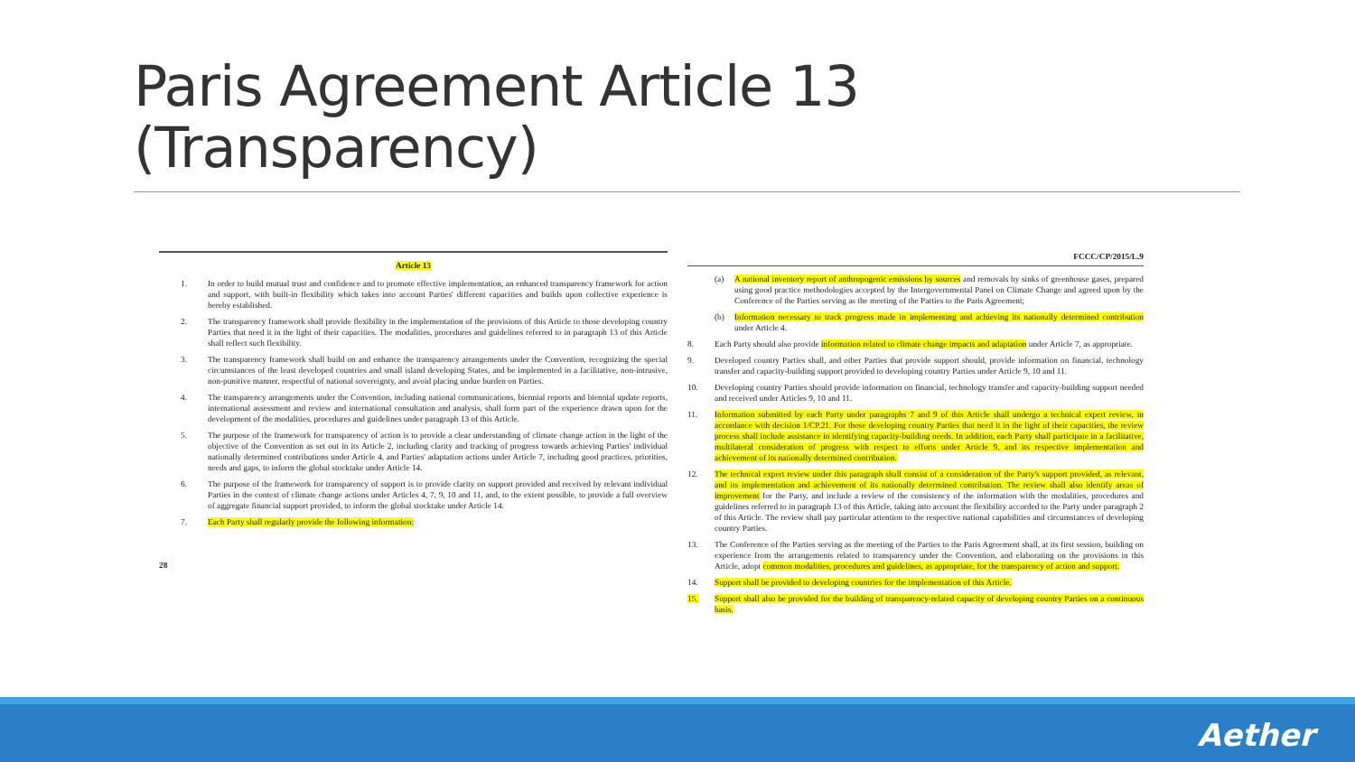Paris Agreement Article 13
(Transparency)
Article 13
1. In order to build mutual trust and confidence and to promote effective implementation, an enhanced transparency framework for action and support, with built-in flexibility which takes into account Parties' different capacities and builds upon collective experience is hereby established.
2. The transparency framework shall provide flexibility in the implementation of the provisions of this Article to those developing country Parties that need it in the light of their capacities. The modalities, procedures and guidelines referred to in paragraph 13 of this Article shall reflect such flexibility.
3. The transparency framework shall build on and enhance the transparency arrangements under the Convention, recognizing the special circumstances of the least developed countries and small island developing States, and be implemented in a facilitative, non-intrusive, non-punitive manner, respectful of national sovereignty, and avoid placing undue burden on Parties.
4. The transparency arrangements under the Convention, including national communications, biennial reports and biennial update reports, international assessment and review and international consultation and analysis, shall form part of the experience drawn upon for the development of the modalities, procedures and guidelines under paragraph 13 of this Article.
5. The purpose of the framework for transparency of action is to provide a clear understanding of climate change action in the light of the objective of the Convention as set out in its Article 2, including clarity and tracking of progress towards achieving Parties' individual nationally determined contributions under Article 4, and Parties' adaptation actions under Article 7, including good practices, priorities, needs and gaps, to inform the global stocktake under Article 14.
6. The purpose of the framework for transparency of support is to provide clarity on support provided and received by relevant individual Parties in the context of climate change actions under Articles 4, 7, 9, 10 and 11, and, to the extent possible, to provide a full overview of aggregate financial support provided, to inform the global stocktake under Article 14.
7. Each Party shall regularly provide the following information:
28
FCCC/CP/2015/L.9
(a) A national inventory report of anthropogenic emissions by sources and removals by sinks of greenhouse gases, prepared using good practice methodologies accepted by the Intergovernmental Panel on Climate Change and agreed upon by the Conference of the Parties serving as the meeting of the Parties to the Paris Agreement;
(b) Information necessary to track progress made in implementing and achieving its nationally determined contribution under Article 4.
8. Each Party should also provide information related to climate change impacts and adaptation under Article 7, as appropriate.
9. Developed country Parties shall, and other Parties that provide support should, provide information on financial, technology transfer and capacity-building support provided to developing country Parties under Article 9, 10 and 11.
10. Developing country Parties should provide information on financial, technology transfer and capacity-building support needed and received under Articles 9, 10 and 11.
11. Information submitted by each Party under paragraphs 7 and 9 of this Article shall undergo a technical expert review, in accordance with decision 1/CP.21. For those developing country Parties that need it in the light of their capacities, the review process shall include assistance in identifying capacity-building needs. In addition, each Party shall participate in a facilitative, multilateral consideration of progress with respect to efforts under Article 9, and its respective implementation and achievement of its nationally determined contribution.
12. The technical expert review under this paragraph shall consist of a consideration of the Party's support provided, as relevant, and its implementation and achievement of its nationally determined contribution. The review shall also identify areas of improvement for the Party, and include a review of the consistency of the information with the modalities, procedures and guidelines referred to in paragraph 13 of this Article, taking into account the flexibility accorded to the Party under paragraph 2 of this Article. The review shall pay particular attention to the respective national capabilities and circumstances of developing country Parties.
13. The Conference of the Parties serving as the meeting of the Parties to the Paris Agreement shall, at its first session, building on experience from the arrangements related to transparency under the Convention, and elaborating on the provisions in this Article, adopt common modalities, procedures and guidelines, as appropriate, for the transparency of action and support.
14. Support shall be provided to developing countries for the implementation of this Article.
15. Support shall also be provided for the building of transparency-related capacity of developing country Parties on a continuous basis.
Aether